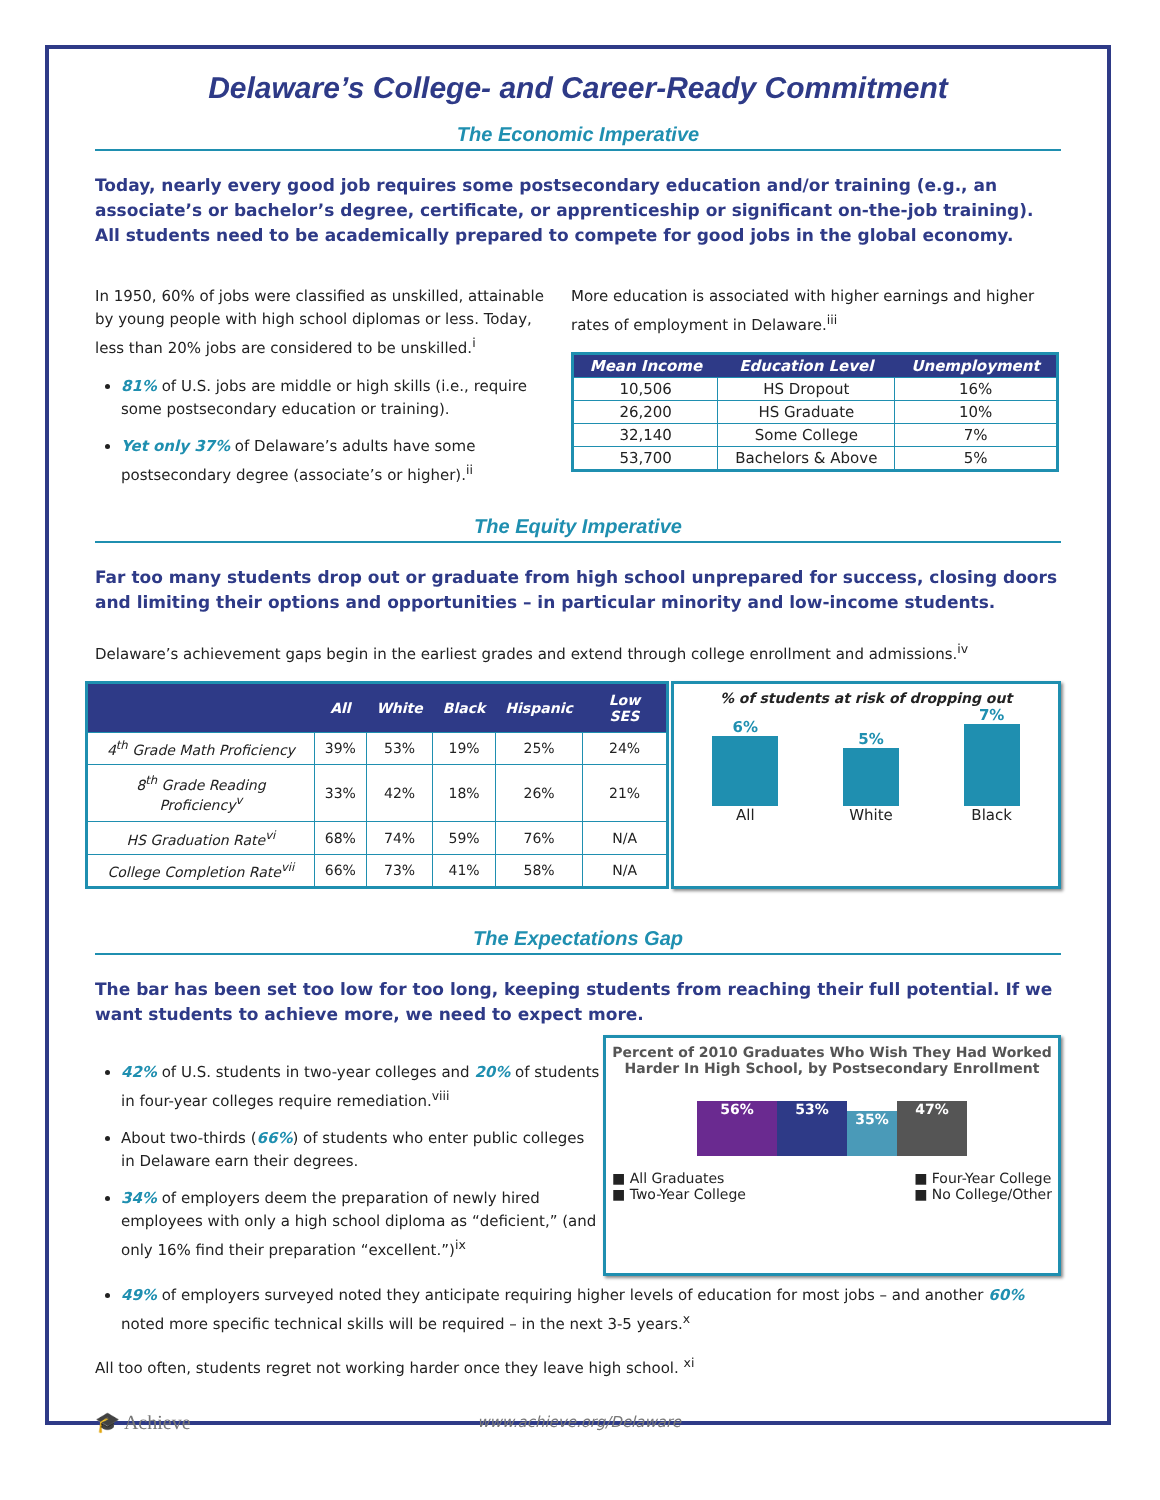Delaware’s College- and Career-Ready Commitment
The Economic Imperative
Today, nearly every good job requires some postsecondary education and/or training (e.g., an associate’s or bachelor’s degree, certificate, or apprenticeship or significant on-the-job training). All students need to be academically prepared to compete for good jobs in the global economy.
In 1950, 60% of jobs were classified as unskilled, attainable by young people with high school diplomas or less. Today, less than 20% jobs are considered to be unskilled.<sup>i</sup>
81% of U.S. jobs are middle or high skills (i.e., require some postsecondary education or training).
Yet only 37% of Delaware’s adults have some postsecondary degree (associate’s or higher).<sup>ii</sup>
More education is associated with higher earnings and higher rates of employment in Delaware.<sup>iii</sup>
| Mean Income | Education Level | Unemployment |
| --- | --- | --- |
| 10,506 | HS Dropout | 16% |
| 26,200 | HS Graduate | 10% |
| 32,140 | Some College | 7% |
| 53,700 | Bachelors & Above | 5% |
The Equity Imperative
Far too many students drop out or graduate from high school unprepared for success, closing doors and limiting their options and opportunities – in particular minority and low-income students.
Delaware’s achievement gaps begin in the earliest grades and extend through college enrollment and admissions.<sup>iv</sup>
| | All | White | Black | Hispanic | Low SES |
| --- | --- | --- | --- | --- | --- |
| 4<sup>th</sup> Grade Math Proficiency | 39% | 53% | 19% | 25% | 24% |
| 8<sup>th</sup> Grade Reading Proficiency<sup>v</sup> | 33% | 42% | 18% | 26% | 21% |
| HS Graduation Rate<sup>vi</sup> | 68% | 74% | 59% | 76% | N/A |
| College Completion Rate<sup>vii</sup> | 66% | 73% | 41% | 58% | N/A |
% of students at risk of dropping out
6%
All
5%
White
7%
Black
The Expectations Gap
The bar has been set too low for too long, keeping students from reaching their full potential. If we want students to achieve more, we need to expect more.
42% of U.S. students in two-year colleges and 20% of students in four-year colleges require remediation.<sup>viii</sup>
About two-thirds (66%) of students who enter public colleges in Delaware earn their degrees.
34% of employers deem the preparation of newly hired employees with only a high school diploma as “deficient,” (and only 16% find their preparation “excellent.”)<sup>ix</sup>
Percent of 2010 Graduates Who Wish They Had Worked Harder In High School, by Postsecondary Enrollment
56%
53%
35%
47%
■ All Graduates
■ Two-Year College
■ Four-Year College
■ No College/Other
49% of employers surveyed noted they anticipate requiring higher levels of education for most jobs – and another 60% noted more specific technical skills will be required – in the next 3-5 years.<sup>x</sup>
All too often, students regret not working harder once they leave high school. <sup>xi</sup>
🎓 Achieve www.achieve.org/Delaware